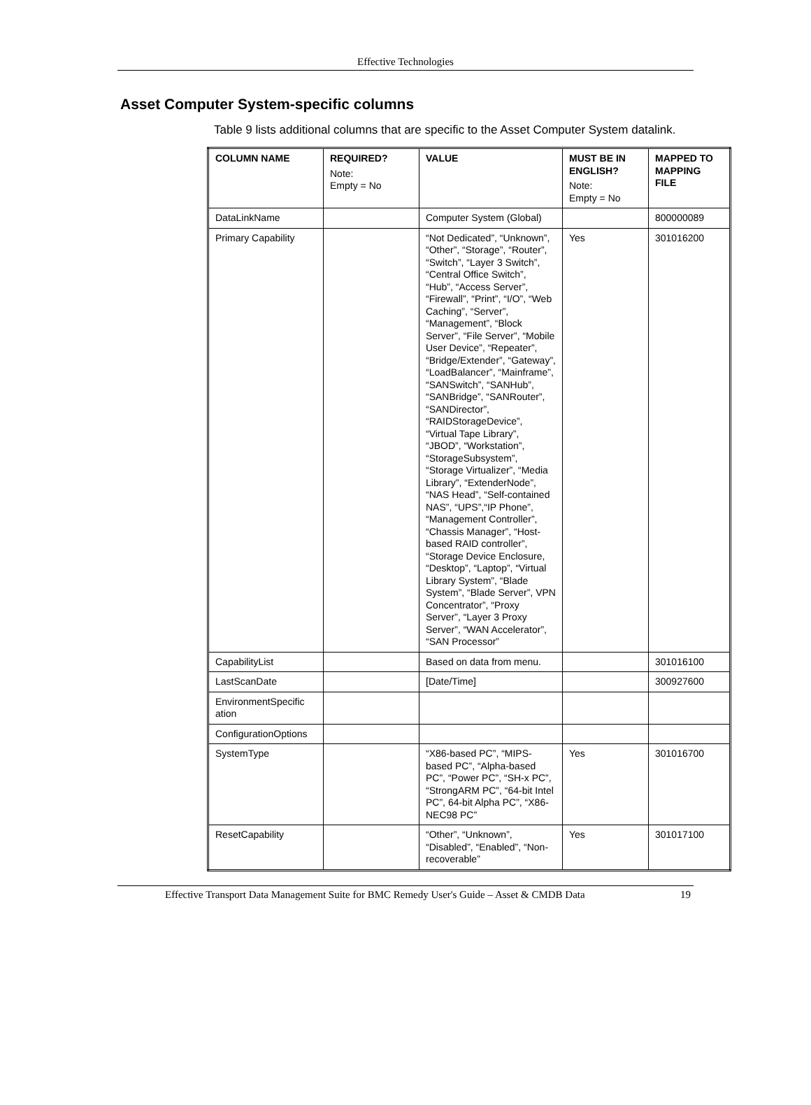Effective Technologies
Asset Computer System-specific columns
Table 9 lists additional columns that are specific to the Asset Computer System datalink.
| COLUMN NAME | REQUIRED? Note: Empty = No | VALUE | MUST BE IN ENGLISH? Note: Empty = No | MAPPED TO MAPPING FILE |
| --- | --- | --- | --- | --- |
| DataLinkName | | Computer System (Global) | | 800000089 |
| Primary Capability | | “Not Dedicated”, “Unknown”, “Other”, “Storage”, “Router”, “Switch”, “Layer 3 Switch”, “Central Office Switch”, “Hub”, “Access Server”, “Firewall”, “Print”, “I/O”, “Web Caching”, “Server”, “Management”, “Block Server”, “File Server”, “Mobile User Device”, “Repeater”, “Bridge/Extender”, “Gateway”, “LoadBalancer”, “Mainframe”, “SANSwitch”, “SANHub”, “SANBridge”, “SANRouter”, “SANDirector”, “RAIDStorageDevice”, “Virtual Tape Library”, “JBOD”, “Workstation”, “StorageSubsystem”, “Storage Virtualizer”, “Media Library”, “ExtenderNode”, “NAS Head”, “Self-contained NAS”, “UPS”,“IP Phone”, “Management Controller”, “Chassis Manager”, “Host-based RAID controller”, “Storage Device Enclosure, “Desktop”, “Laptop”, “Virtual Library System”, “Blade System”, “Blade Server”, VPN Concentrator”, “Proxy Server”, “Layer 3 Proxy Server”, “WAN Accelerator”, “SAN Processor” | Yes | 301016200 |
| CapabilityList | | Based on data from menu. | | 301016100 |
| LastScanDate | | [Date/Time] | | 300927600 |
| EnvironmentSpecific ation | | | | |
| ConfigurationOptions | | | | |
| SystemType | | “X86-based PC”, “MIPS-based PC”, “Alpha-based PC”, “Power PC”, “SH-x PC”, “StrongARM PC”, “64-bit Intel PC”, 64-bit Alpha PC”, “X86-NEC98 PC” | Yes | 301016700 |
| ResetCapability | | “Other”, “Unknown”, “Disabled”, “Enabled”, “Non-recoverable” | Yes | 301017100 |
Effective Transport Data Management Suite for BMC Remedy User's Guide – Asset & CMDB Data 19